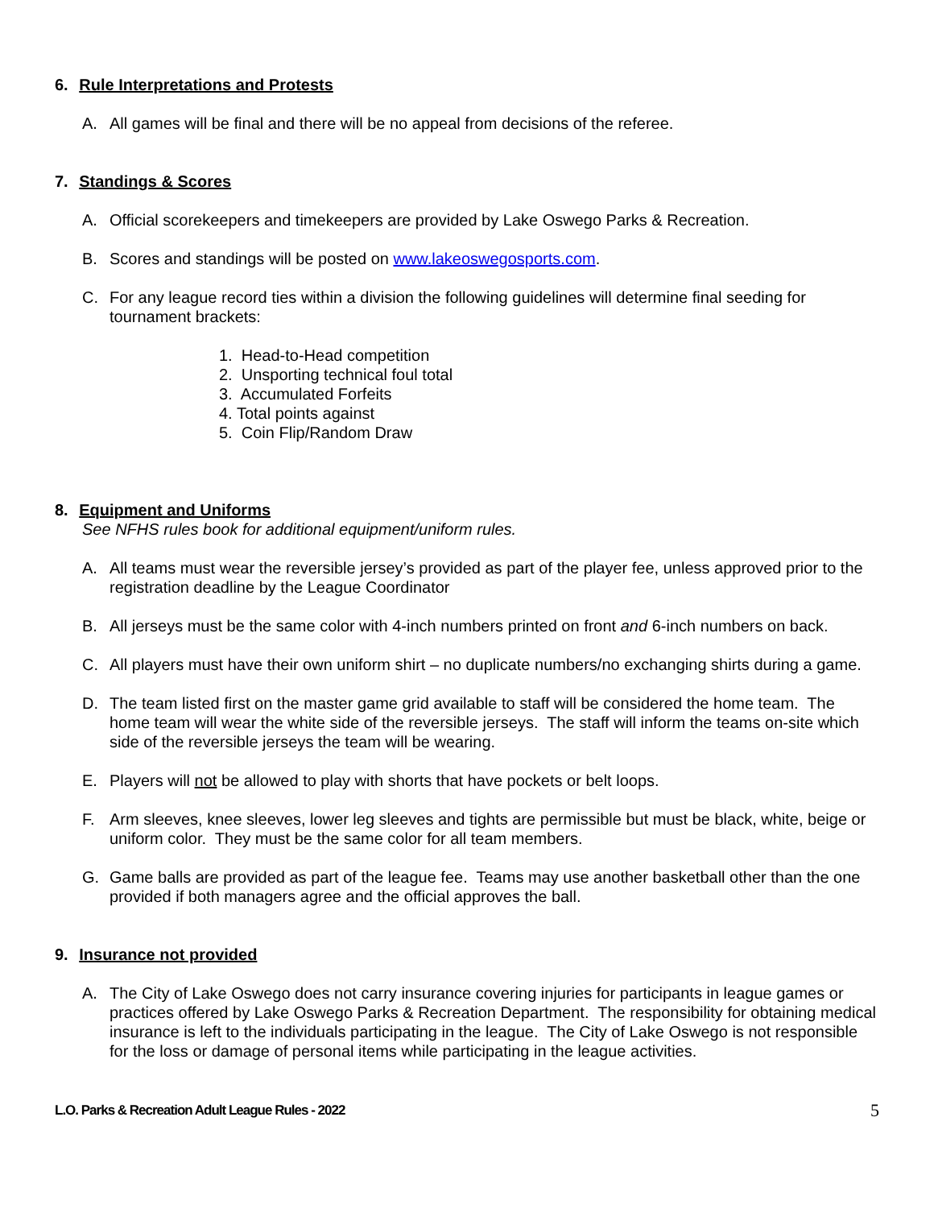6. Rule Interpretations and Protests
A. All games will be final and there will be no appeal from decisions of the referee.
7. Standings & Scores
A. Official scorekeepers and timekeepers are provided by Lake Oswego Parks & Recreation.
B. Scores and standings will be posted on www.lakeoswegosports.com.
C. For any league record ties within a division the following guidelines will determine final seeding for tournament brackets:
1. Head-to-Head competition
2. Unsporting technical foul total
3. Accumulated Forfeits
4. Total points against
5. Coin Flip/Random Draw
8. Equipment and Uniforms
See NFHS rules book for additional equipment/uniform rules.
A. All teams must wear the reversible jersey’s provided as part of the player fee, unless approved prior to the registration deadline by the League Coordinator
B. All jerseys must be the same color with 4-inch numbers printed on front and 6-inch numbers on back.
C. All players must have their own uniform shirt – no duplicate numbers/no exchanging shirts during a game.
D. The team listed first on the master game grid available to staff will be considered the home team. The home team will wear the white side of the reversible jerseys. The staff will inform the teams on-site which side of the reversible jerseys the team will be wearing.
E. Players will not be allowed to play with shorts that have pockets or belt loops.
F. Arm sleeves, knee sleeves, lower leg sleeves and tights are permissible but must be black, white, beige or uniform color. They must be the same color for all team members.
G. Game balls are provided as part of the league fee. Teams may use another basketball other than the one provided if both managers agree and the official approves the ball.
9. Insurance not provided
A. The City of Lake Oswego does not carry insurance covering injuries for participants in league games or practices offered by Lake Oswego Parks & Recreation Department. The responsibility for obtaining medical insurance is left to the individuals participating in the league. The City of Lake Oswego is not responsible for the loss or damage of personal items while participating in the league activities.
L.O. Parks & Recreation Adult League Rules - 2022 5